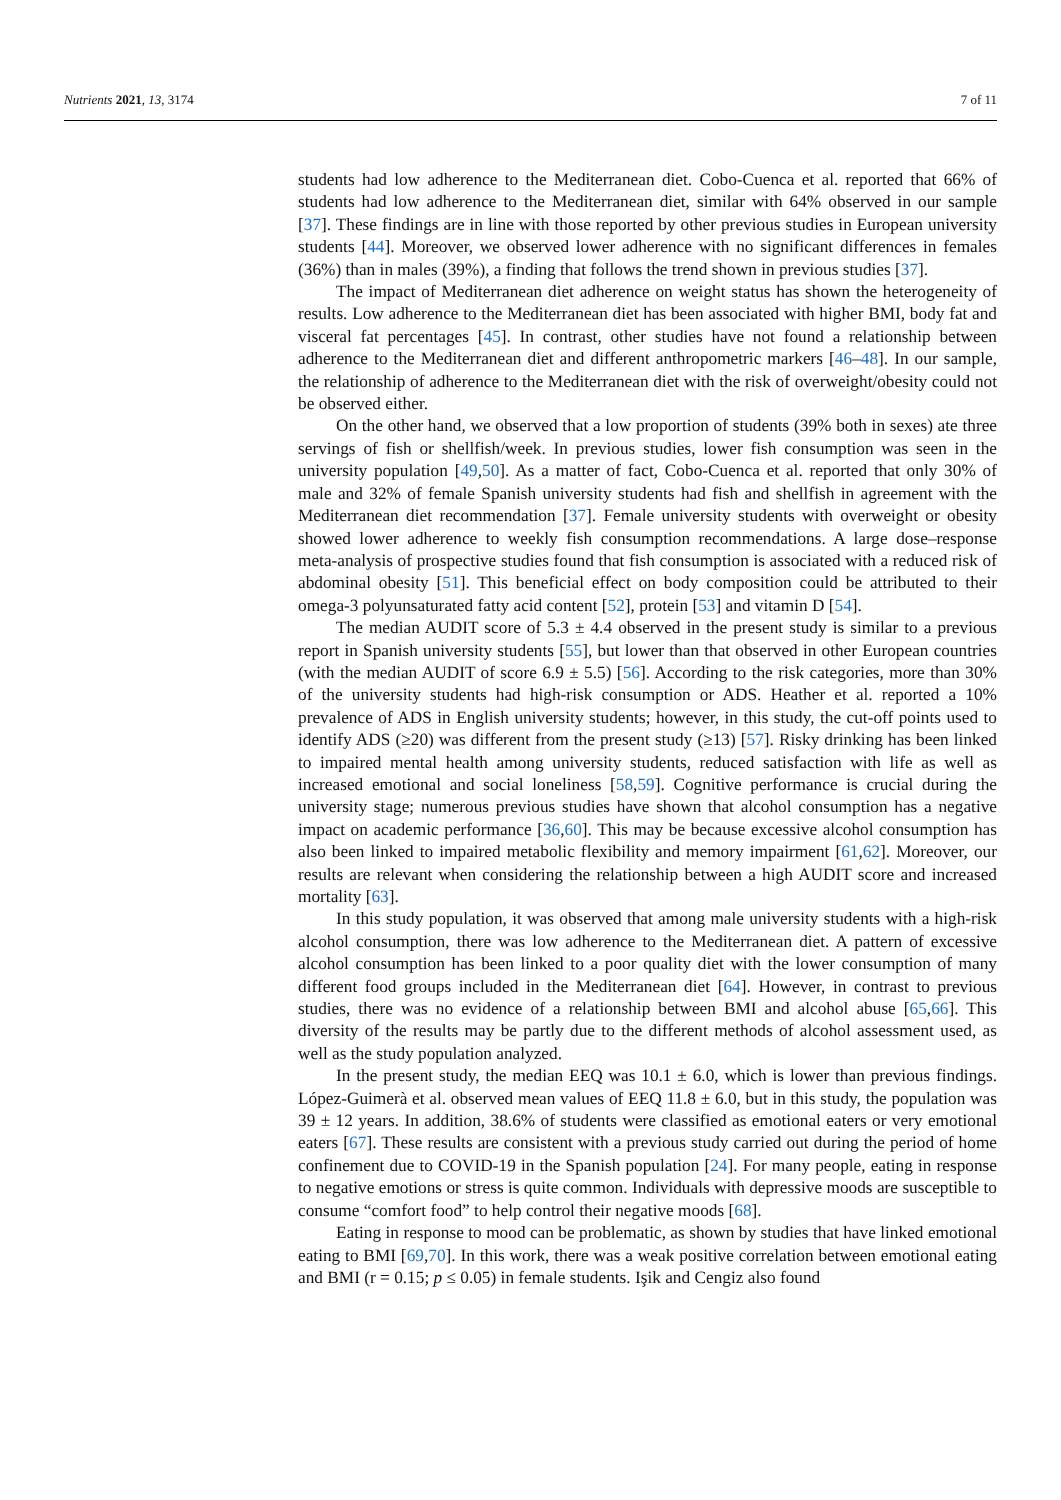Nutrients 2021, 13, 3174 7 of 11
students had low adherence to the Mediterranean diet. Cobo-Cuenca et al. reported that 66% of students had low adherence to the Mediterranean diet, similar with 64% observed in our sample [37]. These findings are in line with those reported by other previous studies in European university students [44]. Moreover, we observed lower adherence with no significant differences in females (36%) than in males (39%), a finding that follows the trend shown in previous studies [37].
The impact of Mediterranean diet adherence on weight status has shown the heterogeneity of results. Low adherence to the Mediterranean diet has been associated with higher BMI, body fat and visceral fat percentages [45]. In contrast, other studies have not found a relationship between adherence to the Mediterranean diet and different anthropometric markers [46–48]. In our sample, the relationship of adherence to the Mediterranean diet with the risk of overweight/obesity could not be observed either.
On the other hand, we observed that a low proportion of students (39% both in sexes) ate three servings of fish or shellfish/week. In previous studies, lower fish consumption was seen in the university population [49,50]. As a matter of fact, Cobo-Cuenca et al. reported that only 30% of male and 32% of female Spanish university students had fish and shellfish in agreement with the Mediterranean diet recommendation [37]. Female university students with overweight or obesity showed lower adherence to weekly fish consumption recommendations. A large dose–response meta-analysis of prospective studies found that fish consumption is associated with a reduced risk of abdominal obesity [51]. This beneficial effect on body composition could be attributed to their omega-3 polyunsaturated fatty acid content [52], protein [53] and vitamin D [54].
The median AUDIT score of 5.3 ± 4.4 observed in the present study is similar to a previous report in Spanish university students [55], but lower than that observed in other European countries (with the median AUDIT of score 6.9 ± 5.5) [56]. According to the risk categories, more than 30% of the university students had high-risk consumption or ADS. Heather et al. reported a 10% prevalence of ADS in English university students; however, in this study, the cut-off points used to identify ADS (≥20) was different from the present study (≥13) [57]. Risky drinking has been linked to impaired mental health among university students, reduced satisfaction with life as well as increased emotional and social loneliness [58,59]. Cognitive performance is crucial during the university stage; numerous previous studies have shown that alcohol consumption has a negative impact on academic performance [36,60]. This may be because excessive alcohol consumption has also been linked to impaired metabolic flexibility and memory impairment [61,62]. Moreover, our results are relevant when considering the relationship between a high AUDIT score and increased mortality [63].
In this study population, it was observed that among male university students with a high-risk alcohol consumption, there was low adherence to the Mediterranean diet. A pattern of excessive alcohol consumption has been linked to a poor quality diet with the lower consumption of many different food groups included in the Mediterranean diet [64]. However, in contrast to previous studies, there was no evidence of a relationship between BMI and alcohol abuse [65,66]. This diversity of the results may be partly due to the different methods of alcohol assessment used, as well as the study population analyzed.
In the present study, the median EEQ was 10.1 ± 6.0, which is lower than previous findings. López-Guimerà et al. observed mean values of EEQ 11.8 ± 6.0, but in this study, the population was 39 ± 12 years. In addition, 38.6% of students were classified as emotional eaters or very emotional eaters [67]. These results are consistent with a previous study carried out during the period of home confinement due to COVID-19 in the Spanish population [24]. For many people, eating in response to negative emotions or stress is quite common. Individuals with depressive moods are susceptible to consume “comfort food” to help control their negative moods [68].
Eating in response to mood can be problematic, as shown by studies that have linked emotional eating to BMI [69,70]. In this work, there was a weak positive correlation between emotional eating and BMI (r = 0.15; p ≤ 0.05) in female students. Işik and Cengiz also found